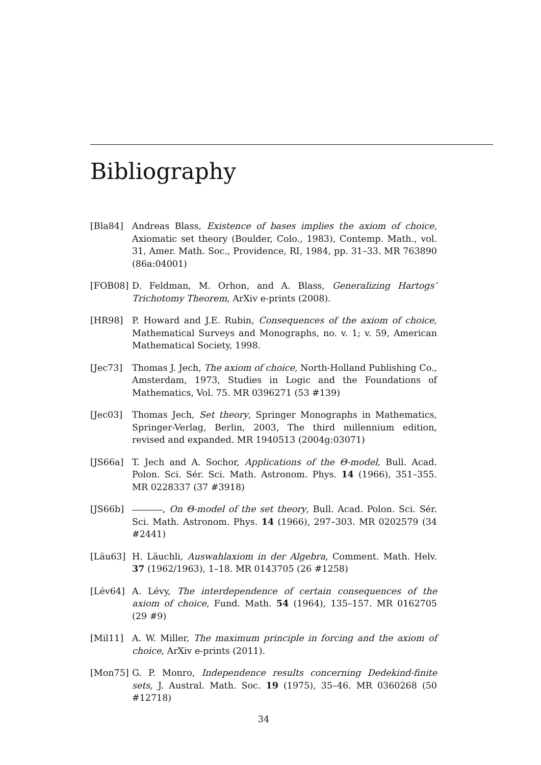Bibliography
[Bla84] Andreas Blass, Existence of bases implies the axiom of choice, Axiomatic set theory (Boulder, Colo., 1983), Contemp. Math., vol. 31, Amer. Math. Soc., Providence, RI, 1984, pp. 31–33. MR 763890 (86a:04001)
[FOB08] D. Feldman, M. Orhon, and A. Blass, Generalizing Hartogs’ Trichotomy Theorem, ArXiv e-prints (2008).
[HR98] P. Howard and J.E. Rubin, Consequences of the axiom of choice, Mathematical Surveys and Monographs, no. v. 1; v. 59, American Mathematical Society, 1998.
[Jec73] Thomas J. Jech, The axiom of choice, North-Holland Publishing Co., Amsterdam, 1973, Studies in Logic and the Foundations of Mathematics, Vol. 75. MR 0396271 (53 #139)
[Jec03] Thomas Jech, Set theory, Springer Monographs in Mathematics, Springer-Verlag, Berlin, 2003, The third millennium edition, revised and expanded. MR 1940513 (2004g:03071)
[JS66a] T. Jech and A. Sochor, Applications of the Θ-model, Bull. Acad. Polon. Sci. Sér. Sci. Math. Astronom. Phys. 14 (1966), 351–355. MR 0228337 (37 #3918)
[JS66b] , On Θ-model of the set theory, Bull. Acad. Polon. Sci. Sér. Sci. Math. Astronom. Phys. 14 (1966), 297–303. MR 0202579 (34 #2441)
[Läu63] H. Läuchli, Auswahlaxiom in der Algebra, Comment. Math. Helv. 37 (1962/1963), 1–18. MR 0143705 (26 #1258)
[Lév64] A. Lévy, The interdependence of certain consequences of the axiom of choice, Fund. Math. 54 (1964), 135–157. MR 0162705 (29 #9)
[Mil11] A. W. Miller, The maximum principle in forcing and the axiom of choice, ArXiv e-prints (2011).
[Mon75] G. P. Monro, Independence results concerning Dedekind-finite sets, J. Austral. Math. Soc. 19 (1975), 35–46. MR 0360268 (50 #12718)
34